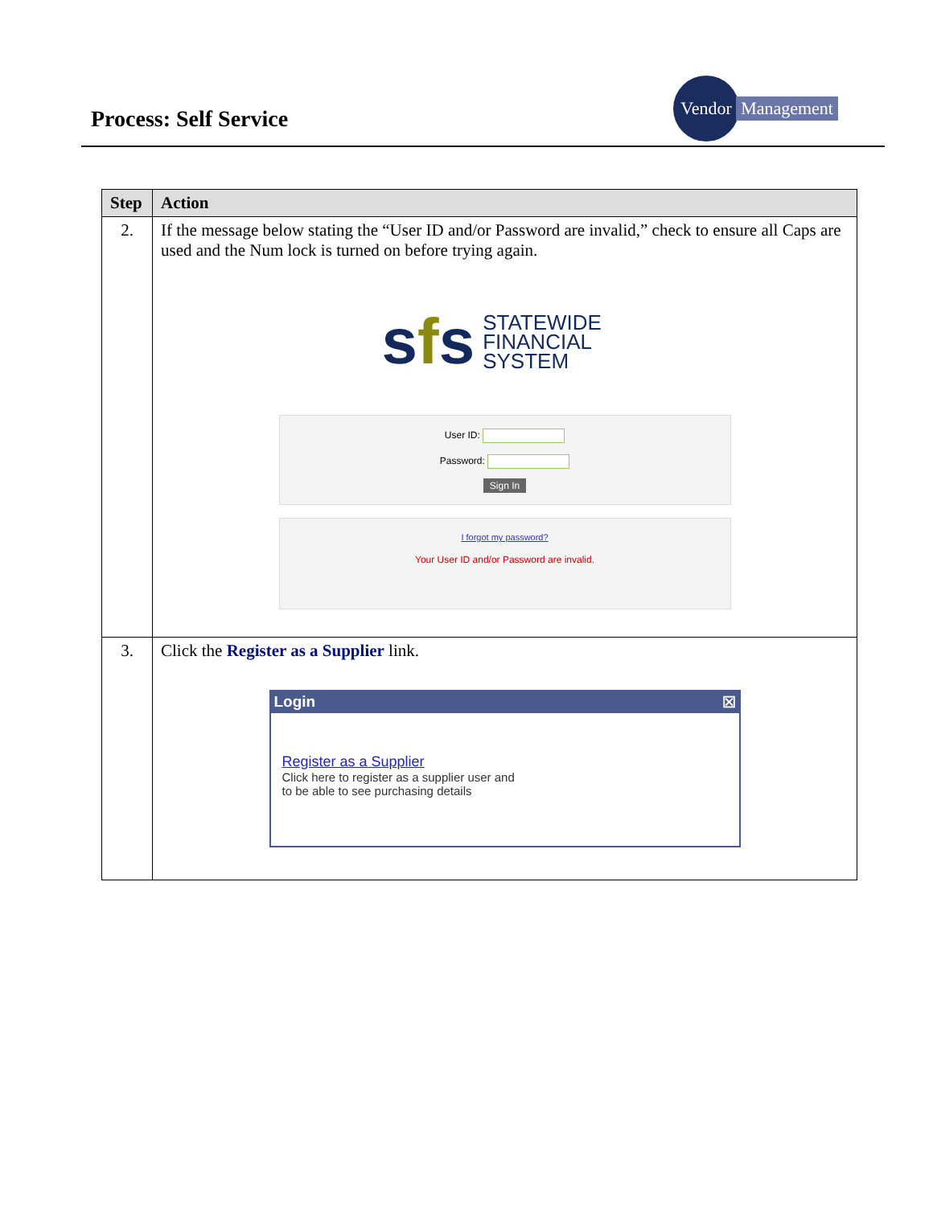Process: Self Service
Vendor
Management
| Step | Action |
| --- | --- |
| 2. | If the message below stating the “User ID and/or Password are invalid,” check to ensure all Caps are used and the Num lock is turned on before trying again. s f s STATEWIDE FINANCIAL SYSTEM User ID: Password: Sign In I forgot my password? Your User ID and/or Password are invalid. |
| 3. | Click the Register as a Supplier link. Login ☒ Register as a Supplier Click here to register as a supplier user and to be able to see purchasing details |